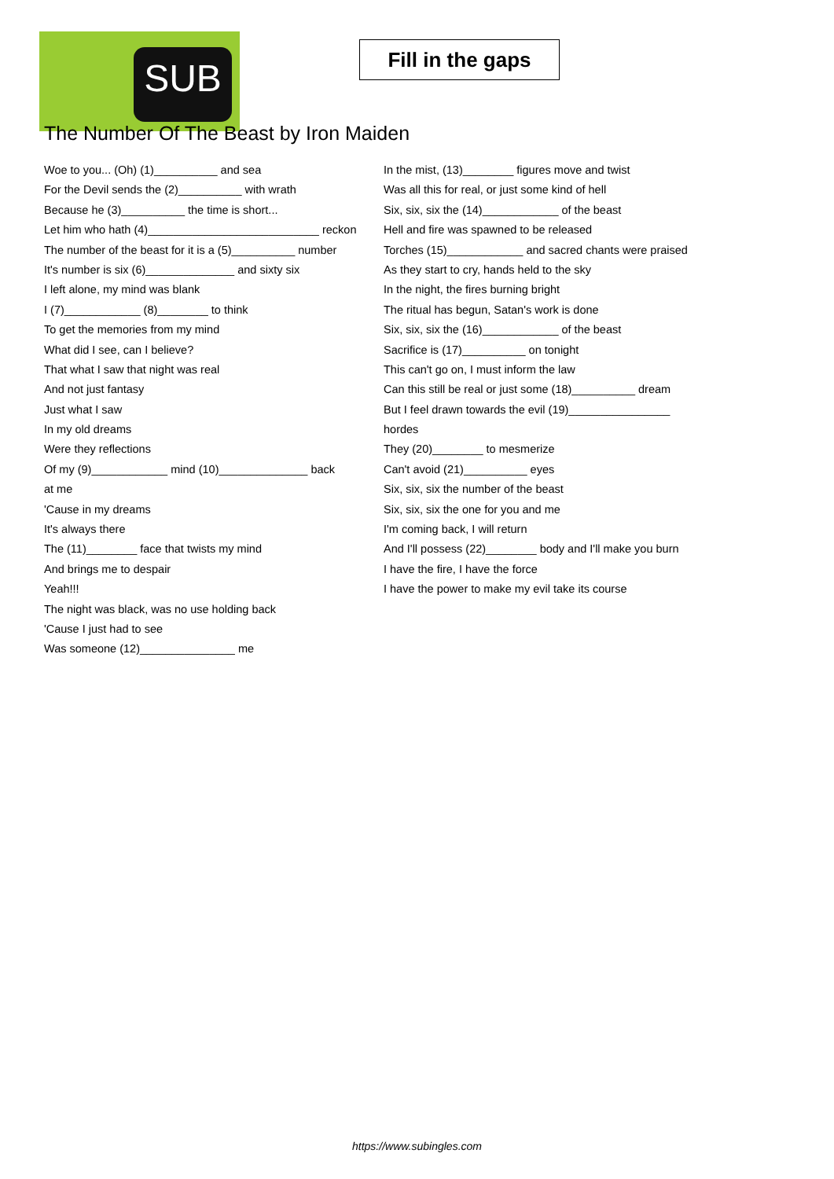SUB
Fill in the gaps
The Number Of The Beast by Iron Maiden
Woe to you... (Oh) (1)__________ and sea
For the Devil sends the (2)__________ with wrath
Because he (3)__________ the time is short...
Let him who hath (4)___________________________ reckon
The number of the beast for it is a (5)__________ number
It's number is six (6)______________ and sixty six
I left alone, my mind was blank
I (7)____________ (8)________ to think
To get the memories from my mind
What did I see, can I believe?
That what I saw that night was real
And not just fantasy
Just what I saw
In my old dreams
Were they reflections
Of my (9)____________ mind (10)______________ back
at me
'Cause in my dreams
It's always there
The (11)________ face that twists my mind
And brings me to despair
Yeah!!!
The night was black, was no use holding back
'Cause I just had to see
Was someone (12)_______________ me
In the mist, (13)________ figures move and twist
Was all this for real, or just some kind of hell
Six, six, six the (14)____________ of the beast
Hell and fire was spawned to be released
Torches (15)____________ and sacred chants were praised
As they start to cry, hands held to the sky
In the night, the fires burning bright
The ritual has begun, Satan's work is done
Six, six, six the (16)____________ of the beast
Sacrifice is (17)__________ on tonight
This can't go on, I must inform the law
Can this still be real or just some (18)__________ dream
But I feel drawn towards the evil (19)________________
hordes
They (20)________ to mesmerize
Can't avoid (21)__________ eyes
Six, six, six the number of the beast
Six, six, six the one for you and me
I'm coming back, I will return
And I'll possess (22)________ body and I'll make you burn
I have the fire, I have the force
I have the power to make my evil take its course
https://www.subingles.com